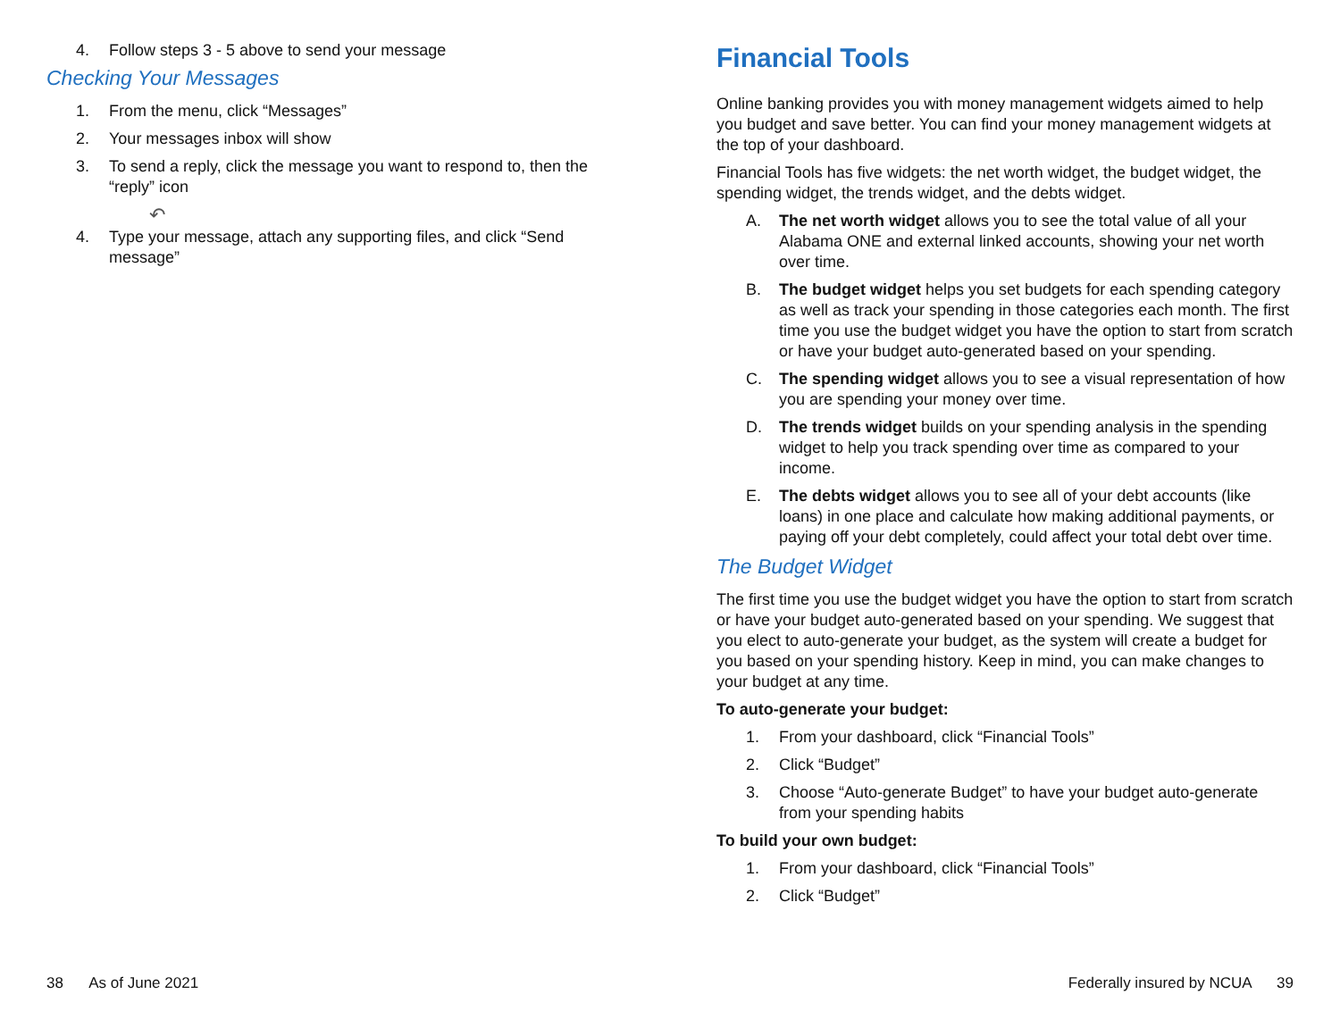4. Follow steps 3 - 5 above to send your message
Checking Your Messages
1. From the menu, click “Messages”
2. Your messages inbox will show
3. To send a reply, click the message you want to respond to, then the “reply” icon
↶
4. Type your message, attach any supporting files, and click “Send message”
38 As of June 2021
Financial Tools
Online banking provides you with money management widgets aimed to help you budget and save better. You can find your money management widgets at the top of your dashboard.
Financial Tools has five widgets: the net worth widget, the budget widget, the spending widget, the trends widget, and the debts widget.
A. The net worth widget allows you to see the total value of all your Alabama ONE and external linked accounts, showing your net worth over time.
B. The budget widget helps you set budgets for each spending category as well as track your spending in those categories each month. The first time you use the budget widget you have the option to start from scratch or have your budget auto-generated based on your spending.
C. The spending widget allows you to see a visual representation of how you are spending your money over time.
D. The trends widget builds on your spending analysis in the spending widget to help you track spending over time as compared to your income.
E. The debts widget allows you to see all of your debt accounts (like loans) in one place and calculate how making additional payments, or paying off your debt completely, could affect your total debt over time.
The Budget Widget
The first time you use the budget widget you have the option to start from scratch or have your budget auto-generated based on your spending. We suggest that you elect to auto-generate your budget, as the system will create a budget for you based on your spending history. Keep in mind, you can make changes to your budget at any time.
To auto-generate your budget:
1. From your dashboard, click “Financial Tools”
2. Click “Budget”
3. Choose “Auto-generate Budget” to have your budget auto-generate from your spending habits
To build your own budget:
1. From your dashboard, click “Financial Tools”
2. Click “Budget”
Federally insured by NCUA 39